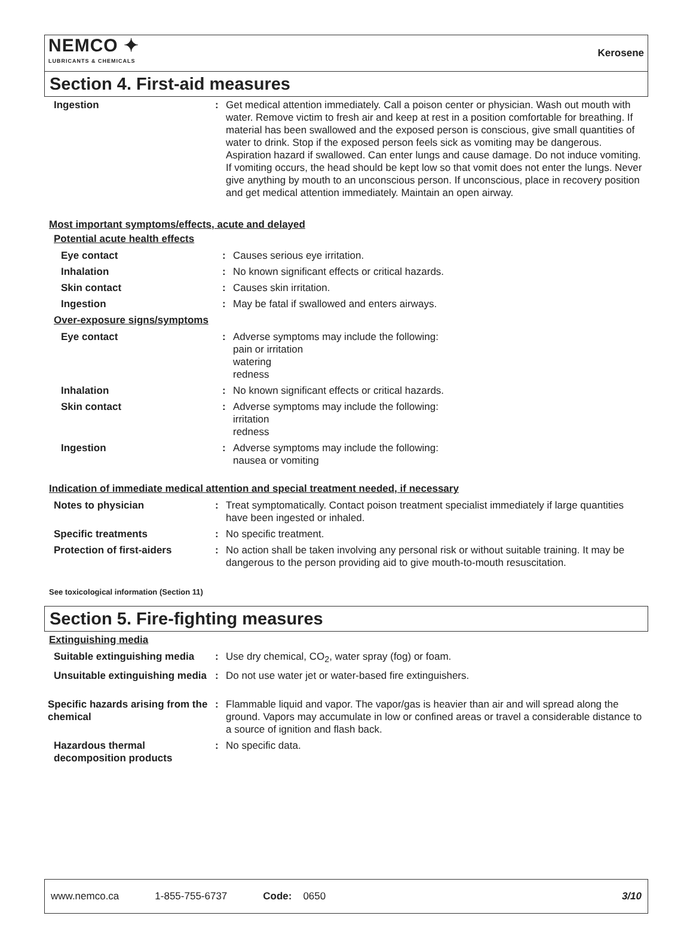NEMCO ✦
LUBRICANTS & CHEMICALS
Kerosene
Section 4. First-aid measures
| Ingestion | : | Get medical attention immediately. Call a poison center or physician. Wash out mouth with water. Remove victim to fresh air and keep at rest in a position comfortable for breathing. If material has been swallowed and the exposed person is conscious, give small quantities of water to drink. Stop if the exposed person feels sick as vomiting may be dangerous. Aspiration hazard if swallowed. Can enter lungs and cause damage. Do not induce vomiting. If vomiting occurs, the head should be kept low so that vomit does not enter the lungs. Never give anything by mouth to an unconscious person. If unconscious, place in recovery position and get medical attention immediately. Maintain an open airway. |
Most important symptoms/effects, acute and delayed
Potential acute health effects
| Eye contact | : | Causes serious eye irritation. |
| Inhalation | : | No known significant effects or critical hazards. |
| Skin contact | : | Causes skin irritation. |
| Ingestion | : | May be fatal if swallowed and enters airways. |
Over-exposure signs/symptoms
| Eye contact | : | Adverse symptoms may include the following: pain or irritation watering redness |
| Inhalation | : | No known significant effects or critical hazards. |
| Skin contact | : | Adverse symptoms may include the following: irritation redness |
| Ingestion | : | Adverse symptoms may include the following: nausea or vomiting |
Indication of immediate medical attention and special treatment needed, if necessary
| Notes to physician | : | Treat symptomatically. Contact poison treatment specialist immediately if large quantities have been ingested or inhaled. |
| Specific treatments | : | No specific treatment. |
| Protection of first-aiders | : | No action shall be taken involving any personal risk or without suitable training. It may be dangerous to the person providing aid to give mouth-to-mouth resuscitation. |
See toxicological information (Section 11)
Section 5. Fire-fighting measures
Extinguishing media
| Suitable extinguishing media | : | Use dry chemical, CO<sub>2</sub>, water spray (fog) or foam. |
| Unsuitable extinguishing media | : | Do not use water jet or water-based fire extinguishers. |
| Specific hazards arising from the chemical | : | Flammable liquid and vapor. The vapor/gas is heavier than air and will spread along the ground. Vapors may accumulate in low or confined areas or travel a considerable distance to a source of ignition and flash back. |
| Hazardous thermal decomposition products | : | No specific data. |
www.nemco.ca 1-855-755-6737 Code: 0650 3/10